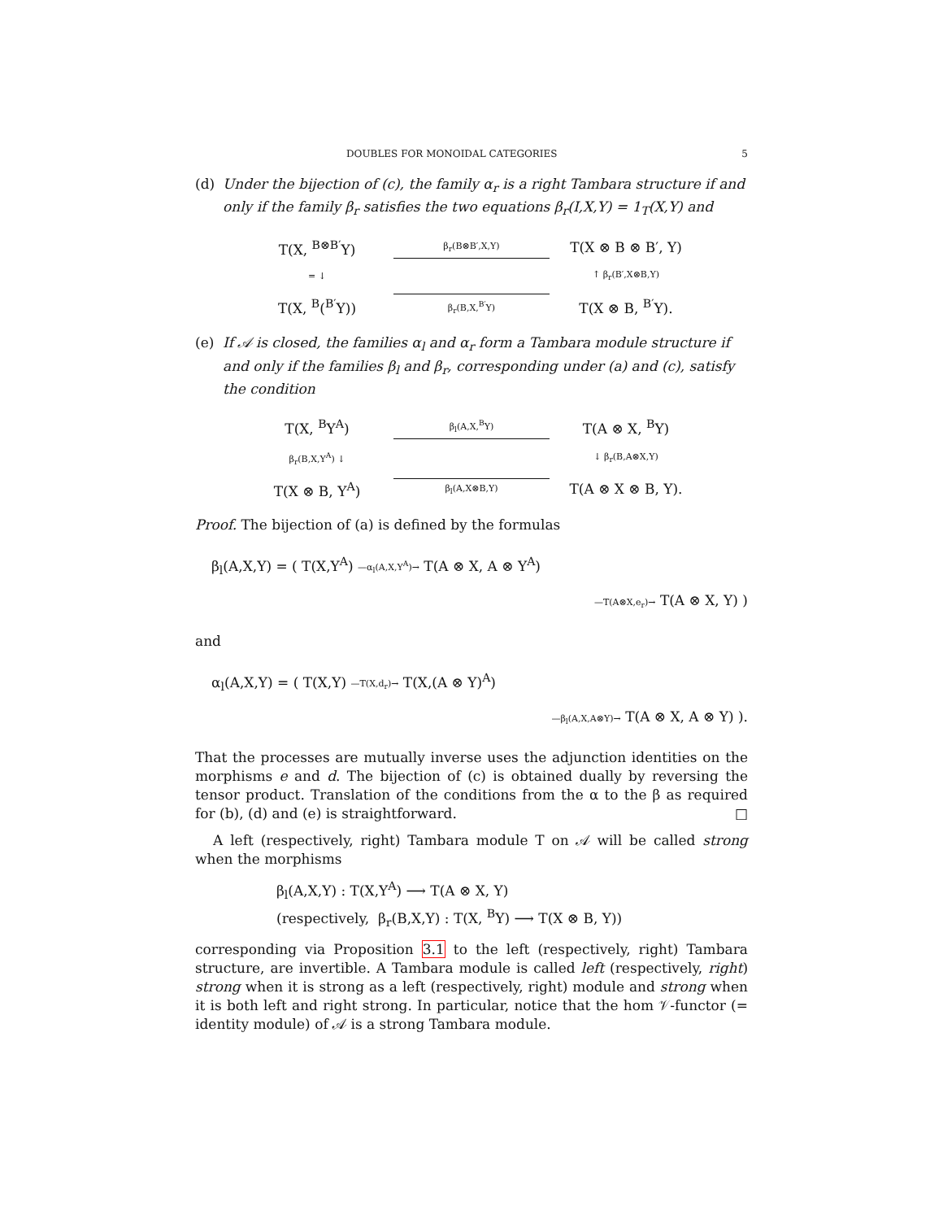DOUBLES FOR MONOIDAL CATEGORIES 5
(d) Under the bijection of (c), the family α<sub>r</sub> is a right Tambara structure if and only if the family β<sub>r</sub> satisfies the two equations β<sub>r</sub>(I,X,Y) = 1<sub>T</sub>(X,Y) and
T(X, <sup>B⊗B′</sup>Y)
β<sub>r</sub>(B⊗B′,X,Y)
T(X ⊗ B ⊗ B′, Y)
= ↓
↑ β<sub>r</sub>(B′,X⊗B,Y)
T(X, <sup>B</sup>(<sup>B′</sup>Y))
β<sub>r</sub>(B,X,<sup>B′</sup>Y)
T(X ⊗ B, <sup>B′</sup>Y).
(e) If 𝒜 is closed, the families α<sub>l</sub> and α<sub>r</sub> form a Tambara module structure if and only if the families β<sub>l</sub> and β<sub>r</sub>, corresponding under (a) and (c), satisfy the condition
T(X, <sup>B</sup>Y<sup>A</sup>)
β<sub>l</sub>(A,X,<sup>B</sup>Y)
T(A ⊗ X, <sup>B</sup>Y)
β<sub>r</sub>(B,X,Y<sup>A</sup>) ↓
↓ β<sub>r</sub>(B,A⊗X,Y)
T(X ⊗ B, Y<sup>A</sup>)
β<sub>l</sub>(A,X⊗B,Y)
T(A ⊗ X ⊗ B, Y).
Proof. The bijection of (a) is defined by the formulas
β<sub>l</sub>(A,X,Y) = ( T(X,Y<sup>A</sup>) —α<sub>l</sub>(A,X,Y<sup>A</sup>)→ T(A ⊗ X, A ⊗ Y<sup>A</sup>)
—T(A⊗X,e<sub>r</sub>)→ T(A ⊗ X, Y) )
and
α<sub>l</sub>(A,X,Y) = ( T(X,Y) —T(X,d<sub>r</sub>)→ T(X,(A ⊗ Y)<sup>A</sup>)
—β<sub>l</sub>(A,X,A⊗Y)→ T(A ⊗ X, A ⊗ Y) ).
That the processes are mutually inverse uses the adjunction identities on the morphisms e and d. The bijection of (c) is obtained dually by reversing the tensor product. Translation of the conditions from the α to the β as required for (b), (d) and (e) is straightforward. □
A left (respectively, right) Tambara module T on 𝒜 will be called strong when the morphisms
β<sub>l</sub>(A,X,Y) : T(X,Y<sup>A</sup>) ⟶ T(A ⊗ X, Y)
(respectively, β<sub>r</sub>(B,X,Y) : T(X, <sup>B</sup>Y) ⟶ T(X ⊗ B, Y))
corresponding via Proposition 3.1 to the left (respectively, right) Tambara structure, are invertible. A Tambara module is called left (respectively, right) strong when it is strong as a left (respectively, right) module and strong when it is both left and right strong. In particular, notice that the hom 𝒱-functor (= identity module) of 𝒜 is a strong Tambara module.